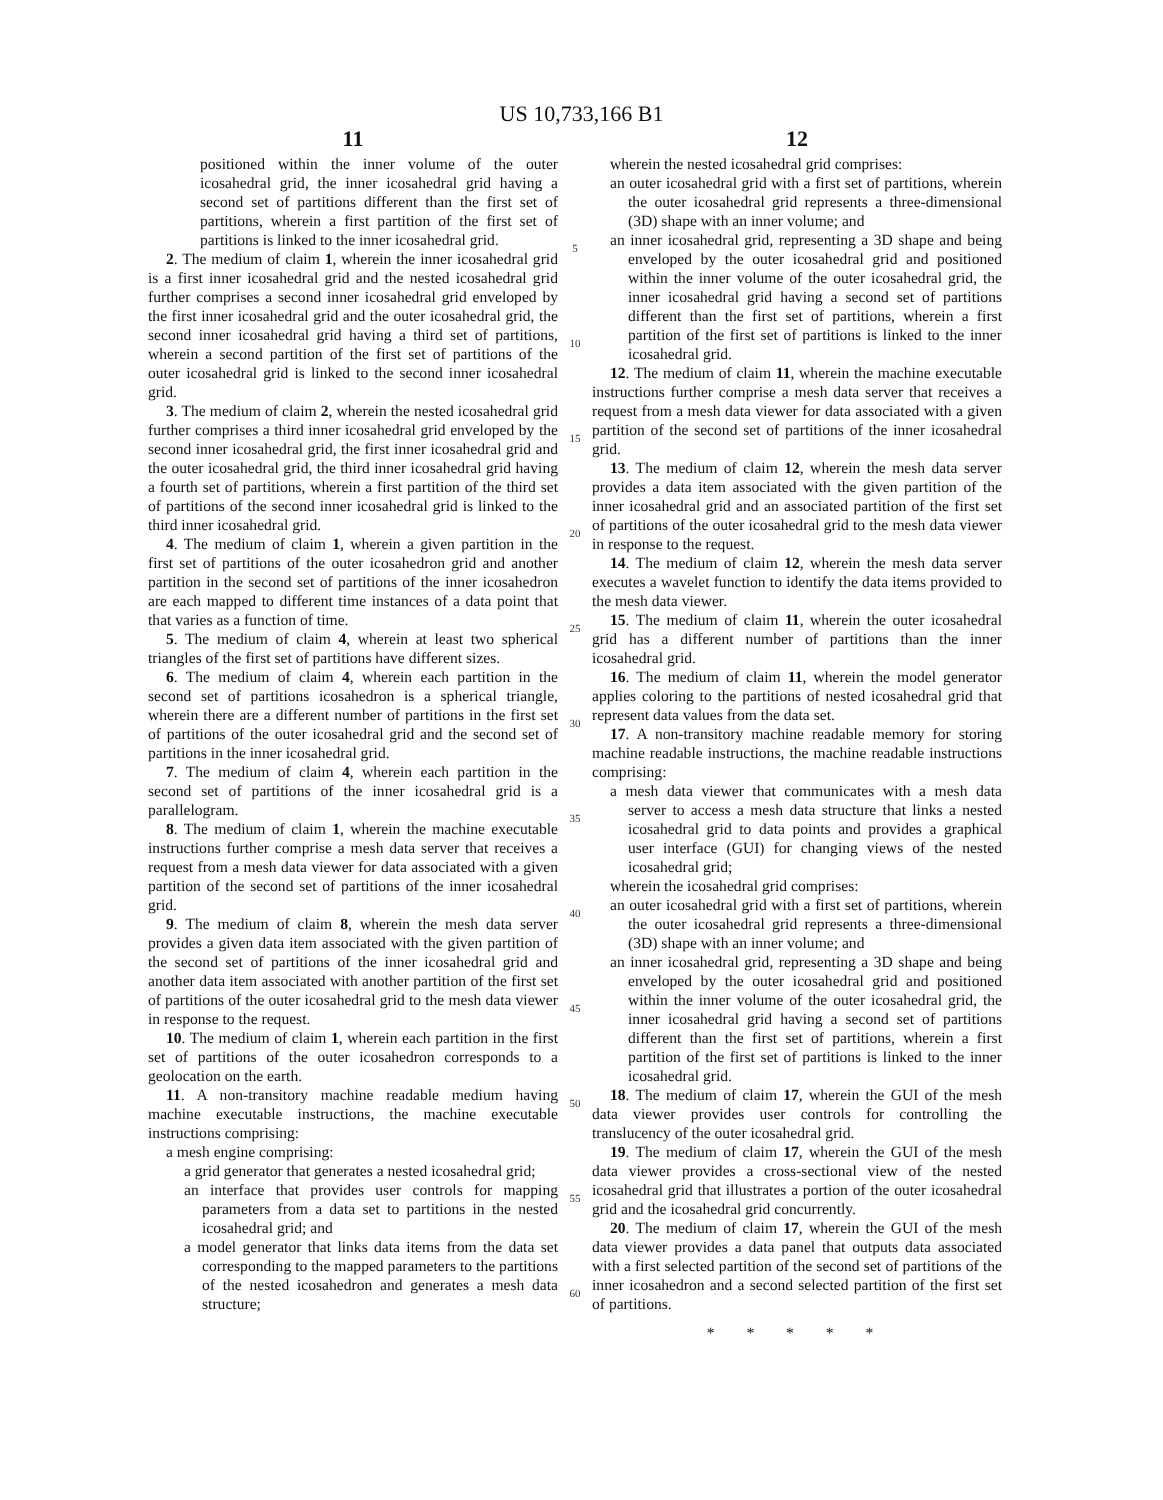US 10,733,166 B1
11
positioned within the inner volume of the outer icosahedral grid, the inner icosahedral grid having a second set of partitions different than the first set of partitions, wherein a first partition of the first set of partitions is linked to the inner icosahedral grid.
2. The medium of claim 1, wherein the inner icosahedral grid is a first inner icosahedral grid and the nested icosahedral grid further comprises a second inner icosahedral grid enveloped by the first inner icosahedral grid and the outer icosahedral grid, the second inner icosahedral grid having a third set of partitions, wherein a second partition of the first set of partitions of the outer icosahedral grid is linked to the second inner icosahedral grid.
3. The medium of claim 2, wherein the nested icosahedral grid further comprises a third inner icosahedral grid enveloped by the second inner icosahedral grid, the first inner icosahedral grid and the outer icosahedral grid, the third inner icosahedral grid having a fourth set of partitions, wherein a first partition of the third set of partitions of the second inner icosahedral grid is linked to the third inner icosahedral grid.
4. The medium of claim 1, wherein a given partition in the first set of partitions of the outer icosahedron grid and another partition in the second set of partitions of the inner icosahedron are each mapped to different time instances of a data point that that varies as a function of time.
5. The medium of claim 4, wherein at least two spherical triangles of the first set of partitions have different sizes.
6. The medium of claim 4, wherein each partition in the second set of partitions icosahedron is a spherical triangle, wherein there are a different number of partitions in the first set of partitions of the outer icosahedral grid and the second set of partitions in the inner icosahedral grid.
7. The medium of claim 4, wherein each partition in the second set of partitions of the inner icosahedral grid is a parallelogram.
8. The medium of claim 1, wherein the machine executable instructions further comprise a mesh data server that receives a request from a mesh data viewer for data associated with a given partition of the second set of partitions of the inner icosahedral grid.
9. The medium of claim 8, wherein the mesh data server provides a given data item associated with the given partition of the second set of partitions of the inner icosahedral grid and another data item associated with another partition of the first set of partitions of the outer icosahedral grid to the mesh data viewer in response to the request.
10. The medium of claim 1, wherein each partition in the first set of partitions of the outer icosahedron corresponds to a geolocation on the earth.
11. A non-transitory machine readable medium having machine executable instructions, the machine executable instructions comprising:
a mesh engine comprising:
a grid generator that generates a nested icosahedral grid;
an interface that provides user controls for mapping parameters from a data set to partitions in the nested icosahedral grid; and
a model generator that links data items from the data set corresponding to the mapped parameters to the partitions of the nested icosahedron and generates a mesh data structure;
5
10
15
20
25
30
35
40
45
50
55
60
12
wherein the nested icosahedral grid comprises:
an outer icosahedral grid with a first set of partitions, wherein the outer icosahedral grid represents a three-dimensional (3D) shape with an inner volume; and
an inner icosahedral grid, representing a 3D shape and being enveloped by the outer icosahedral grid and positioned within the inner volume of the outer icosahedral grid, the inner icosahedral grid having a second set of partitions different than the first set of partitions, wherein a first partition of the first set of partitions is linked to the inner icosahedral grid.
12. The medium of claim 11, wherein the machine executable instructions further comprise a mesh data server that receives a request from a mesh data viewer for data associated with a given partition of the second set of partitions of the inner icosahedral grid.
13. The medium of claim 12, wherein the mesh data server provides a data item associated with the given partition of the inner icosahedral grid and an associated partition of the first set of partitions of the outer icosahedral grid to the mesh data viewer in response to the request.
14. The medium of claim 12, wherein the mesh data server executes a wavelet function to identify the data items provided to the mesh data viewer.
15. The medium of claim 11, wherein the outer icosahedral grid has a different number of partitions than the inner icosahedral grid.
16. The medium of claim 11, wherein the model generator applies coloring to the partitions of nested icosahedral grid that represent data values from the data set.
17. A non-transitory machine readable memory for storing machine readable instructions, the machine readable instructions comprising:
a mesh data viewer that communicates with a mesh data server to access a mesh data structure that links a nested icosahedral grid to data points and provides a graphical user interface (GUI) for changing views of the nested icosahedral grid;
wherein the icosahedral grid comprises:
an outer icosahedral grid with a first set of partitions, wherein the outer icosahedral grid represents a three-dimensional (3D) shape with an inner volume; and
an inner icosahedral grid, representing a 3D shape and being enveloped by the outer icosahedral grid and positioned within the inner volume of the outer icosahedral grid, the inner icosahedral grid having a second set of partitions different than the first set of partitions, wherein a first partition of the first set of partitions is linked to the inner icosahedral grid.
18. The medium of claim 17, wherein the GUI of the mesh data viewer provides user controls for controlling the translucency of the outer icosahedral grid.
19. The medium of claim 17, wherein the GUI of the mesh data viewer provides a cross-sectional view of the nested icosahedral grid that illustrates a portion of the outer icosahedral grid and the icosahedral grid concurrently.
20. The medium of claim 17, wherein the GUI of the mesh data viewer provides a data panel that outputs data associated with a first selected partition of the second set of partitions of the inner icosahedron and a second selected partition of the first set of partitions.
* * * * *